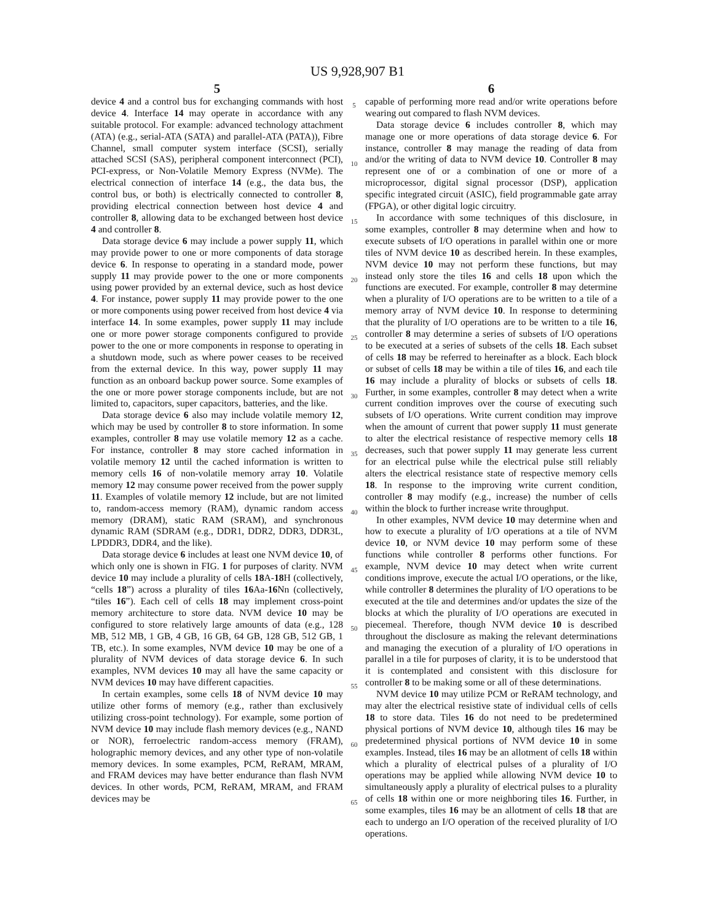US 9,928,907 B1
5
device 4 and a control bus for exchanging commands with host device 4. Interface 14 may operate in accordance with any suitable protocol. For example: advanced technology attachment (ATA) (e.g., serial-ATA (SATA) and parallel-ATA (PATA)), Fibre Channel, small computer system interface (SCSI), serially attached SCSI (SAS), peripheral component interconnect (PCI), PCI-express, or Non-Volatile Memory Express (NVMe). The electrical connection of interface 14 (e.g., the data bus, the control bus, or both) is electrically connected to controller 8, providing electrical connection between host device 4 and controller 8, allowing data to be exchanged between host device 4 and controller 8.
Data storage device 6 may include a power supply 11, which may provide power to one or more components of data storage device 6. In response to operating in a standard mode, power supply 11 may provide power to the one or more components using power provided by an external device, such as host device 4. For instance, power supply 11 may provide power to the one or more components using power received from host device 4 via interface 14. In some examples, power supply 11 may include one or more power storage components configured to provide power to the one or more components in response to operating in a shutdown mode, such as where power ceases to be received from the external device. In this way, power supply 11 may function as an onboard backup power source. Some examples of the one or more power storage components include, but are not limited to, capacitors, super capacitors, batteries, and the like.
Data storage device 6 also may include volatile memory 12, which may be used by controller 8 to store information. In some examples, controller 8 may use volatile memory 12 as a cache. For instance, controller 8 may store cached information in volatile memory 12 until the cached information is written to memory cells 16 of non-volatile memory array 10. Volatile memory 12 may consume power received from the power supply 11. Examples of volatile memory 12 include, but are not limited to, random-access memory (RAM), dynamic random access memory (DRAM), static RAM (SRAM), and synchronous dynamic RAM (SDRAM (e.g., DDR1, DDR2, DDR3, DDR3L, LPDDR3, DDR4, and the like).
Data storage device 6 includes at least one NVM device 10, of which only one is shown in FIG. 1 for purposes of clarity. NVM device 10 may include a plurality of cells 18 A-18 H (collectively, “cells 18”) across a plurality of tiles 16 Aa-16 Nn (collectively, “tiles 16”). Each cell of cells 18 may implement cross-point memory architecture to store data. NVM device 10 may be configured to store relatively large amounts of data (e.g., 128 MB, 512 MB, 1 GB, 4 GB, 16 GB, 64 GB, 128 GB, 512 GB, 1 TB, etc.). In some examples, NVM device 10 may be one of a plurality of NVM devices of data storage device 6. In such examples, NVM devices 10 may all have the same capacity or NVM devices 10 may have different capacities.
In certain examples, some cells 18 of NVM device 10 may utilize other forms of memory (e.g., rather than exclusively utilizing cross-point technology). For example, some portion of NVM device 10 may include flash memory devices (e.g., NAND or NOR), ferroelectric random-access memory (FRAM), holographic memory devices, and any other type of non-volatile memory devices. In some examples, PCM, ReRAM, MRAM, and FRAM devices may have better endurance than flash NVM devices. In other words, PCM, ReRAM, MRAM, and FRAM devices may be
5
10
15
20
25
30
35
40
45
50
55
60
65
6
capable of performing more read and/or write operations before wearing out compared to flash NVM devices.
Data storage device 6 includes controller 8, which may manage one or more operations of data storage device 6. For instance, controller 8 may manage the reading of data from and/or the writing of data to NVM device 10. Controller 8 may represent one of or a combination of one or more of a microprocessor, digital signal processor (DSP), application specific integrated circuit (ASIC), field programmable gate array (FPGA), or other digital logic circuitry.
In accordance with some techniques of this disclosure, in some examples, controller 8 may determine when and how to execute subsets of I/O operations in parallel within one or more tiles of NVM device 10 as described herein. In these examples, NVM device 10 may not perform these functions, but may instead only store the tiles 16 and cells 18 upon which the functions are executed. For example, controller 8 may determine when a plurality of I/O operations are to be written to a tile of a memory array of NVM device 10. In response to determining that the plurality of I/O operations are to be written to a tile 16, controller 8 may determine a series of subsets of I/O operations to be executed at a series of subsets of the cells 18. Each subset of cells 18 may be referred to hereinafter as a block. Each block or subset of cells 18 may be within a tile of tiles 16, and each tile 16 may include a plurality of blocks or subsets of cells 18. Further, in some examples, controller 8 may detect when a write current condition improves over the course of executing such subsets of I/O operations. Write current condition may improve when the amount of current that power supply 11 must generate to alter the electrical resistance of respective memory cells 18 decreases, such that power supply 11 may generate less current for an electrical pulse while the electrical pulse still reliably alters the electrical resistance state of respective memory cells 18. In response to the improving write current condition, controller 8 may modify (e.g., increase) the number of cells within the block to further increase write throughput.
In other examples, NVM device 10 may determine when and how to execute a plurality of I/O operations at a tile of NVM device 10, or NVM device 10 may perform some of these functions while controller 8 performs other functions. For example, NVM device 10 may detect when write current conditions improve, execute the actual I/O operations, or the like, while controller 8 determines the plurality of I/O operations to be executed at the tile and determines and/or updates the size of the blocks at which the plurality of I/O operations are executed in piecemeal. Therefore, though NVM device 10 is described throughout the disclosure as making the relevant determinations and managing the execution of a plurality of I/O operations in parallel in a tile for purposes of clarity, it is to be understood that it is contemplated and consistent with this disclosure for controller 8 to be making some or all of these determinations.
NVM device 10 may utilize PCM or ReRAM technology, and may alter the electrical resistive state of individual cells of cells 18 to store data. Tiles 16 do not need to be predetermined physical portions of NVM device 10, although tiles 16 may be predetermined physical portions of NVM device 10 in some examples. Instead, tiles 16 may be an allotment of cells 18 within which a plurality of electrical pulses of a plurality of I/O operations may be applied while allowing NVM device 10 to simultaneously apply a plurality of electrical pulses to a plurality of cells 18 within one or more neighboring tiles 16. Further, in some examples, tiles 16 may be an allotment of cells 18 that are each to undergo an I/O operation of the received plurality of I/O operations.